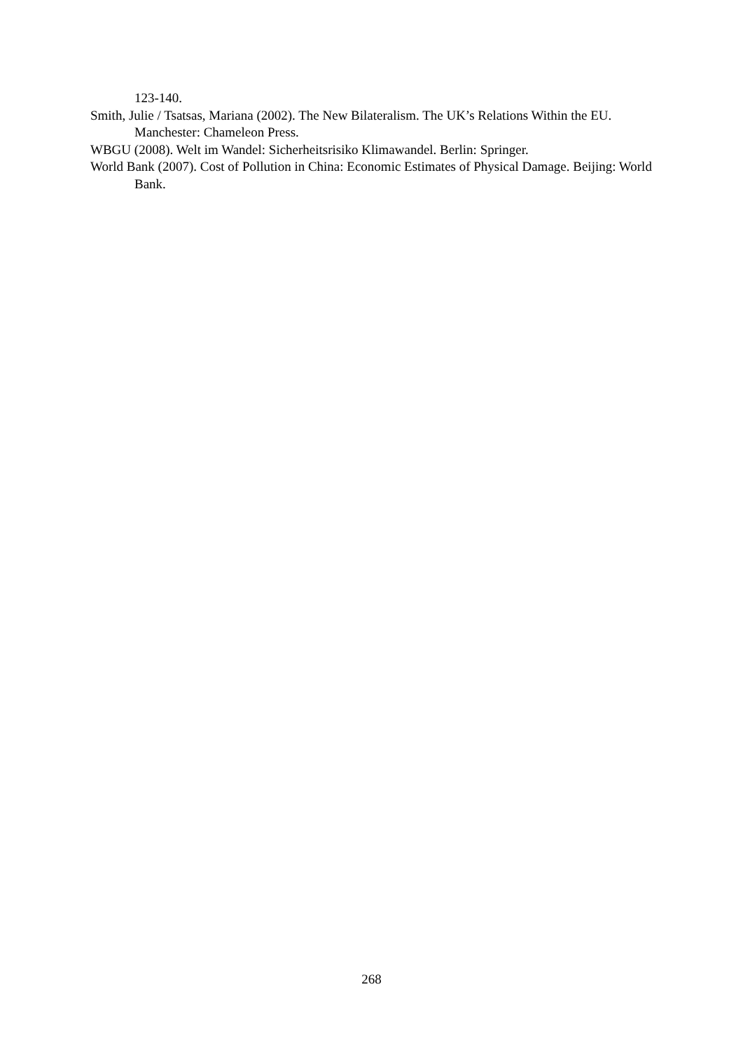123-140.
Smith, Julie / Tsatsas, Mariana (2002). The New Bilateralism. The UK’s Relations Within the EU. Manchester: Chameleon Press.
WBGU (2008). Welt im Wandel: Sicherheitsrisiko Klimawandel. Berlin: Springer.
World Bank (2007). Cost of Pollution in China: Economic Estimates of Physical Damage. Beijing: World Bank.
268